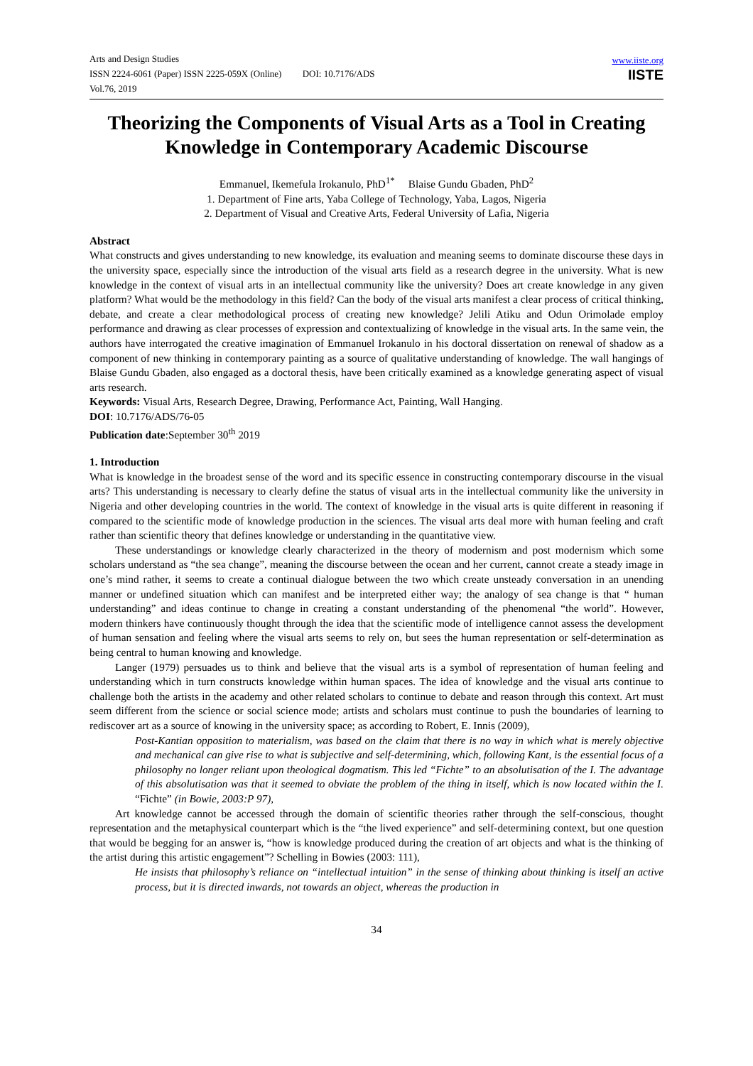Arts and Design Studies
ISSN 2224-6061 (Paper) ISSN 2225-059X (Online) DOI: 10.7176/ADS
Vol.76, 2019
www.iiste.org
IISTE
Theorizing the Components of Visual Arts as a Tool in Creating Knowledge in Contemporary Academic Discourse
Emmanuel, Ikemefula Irokanulo, PhD<sup>1*</sup> Blaise Gundu Gbaden, PhD<sup>2</sup>
1. Department of Fine arts, Yaba College of Technology, Yaba, Lagos, Nigeria
2. Department of Visual and Creative Arts, Federal University of Lafia, Nigeria
Abstract
What constructs and gives understanding to new knowledge, its evaluation and meaning seems to dominate discourse these days in the university space, especially since the introduction of the visual arts field as a research degree in the university. What is new knowledge in the context of visual arts in an intellectual community like the university? Does art create knowledge in any given platform? What would be the methodology in this field? Can the body of the visual arts manifest a clear process of critical thinking, debate, and create a clear methodological process of creating new knowledge? Jelili Atiku and Odun Orimolade employ performance and drawing as clear processes of expression and contextualizing of knowledge in the visual arts. In the same vein, the authors have interrogated the creative imagination of Emmanuel Irokanulo in his doctoral dissertation on renewal of shadow as a component of new thinking in contemporary painting as a source of qualitative understanding of knowledge. The wall hangings of Blaise Gundu Gbaden, also engaged as a doctoral thesis, have been critically examined as a knowledge generating aspect of visual arts research.
Keywords: Visual Arts, Research Degree, Drawing, Performance Act, Painting, Wall Hanging.
DOI: 10.7176/ADS/76-05
Publication date:September 30<sup>th</sup> 2019
1. Introduction
What is knowledge in the broadest sense of the word and its specific essence in constructing contemporary discourse in the visual arts? This understanding is necessary to clearly define the status of visual arts in the intellectual community like the university in Nigeria and other developing countries in the world. The context of knowledge in the visual arts is quite different in reasoning if compared to the scientific mode of knowledge production in the sciences. The visual arts deal more with human feeling and craft rather than scientific theory that defines knowledge or understanding in the quantitative view.
These understandings or knowledge clearly characterized in the theory of modernism and post modernism which some scholars understand as “the sea change”, meaning the discourse between the ocean and her current, cannot create a steady image in one’s mind rather, it seems to create a continual dialogue between the two which create unsteady conversation in an unending manner or undefined situation which can manifest and be interpreted either way; the analogy of sea change is that “ human understanding” and ideas continue to change in creating a constant understanding of the phenomenal “the world”. However, modern thinkers have continuously thought through the idea that the scientific mode of intelligence cannot assess the development of human sensation and feeling where the visual arts seems to rely on, but sees the human representation or self-determination as being central to human knowing and knowledge.
Langer (1979) persuades us to think and believe that the visual arts is a symbol of representation of human feeling and understanding which in turn constructs knowledge within human spaces. The idea of knowledge and the visual arts continue to challenge both the artists in the academy and other related scholars to continue to debate and reason through this context. Art must seem different from the science or social science mode; artists and scholars must continue to push the boundaries of learning to rediscover art as a source of knowing in the university space; as according to Robert, E. Innis (2009),
Post-Kantian opposition to materialism, was based on the claim that there is no way in which what is merely objective and mechanical can give rise to what is subjective and self-determining, which, following Kant, is the essential focus of a philosophy no longer reliant upon theological dogmatism. This led “Fichte” to an absolutisation of the I. The advantage of this absolutisation was that it seemed to obviate the problem of the thing in itself, which is now located within the I. “Fichte” (in Bowie, 2003:P 97),
Art knowledge cannot be accessed through the domain of scientific theories rather through the self-conscious, thought representation and the metaphysical counterpart which is the “the lived experience” and self-determining context, but one question that would be begging for an answer is, “how is knowledge produced during the creation of art objects and what is the thinking of the artist during this artistic engagement”? Schelling in Bowies (2003: 111),
He insists that philosophy’s reliance on “intellectual intuition” in the sense of thinking about thinking is itself an active process, but it is directed inwards, not towards an object, whereas the production in
34